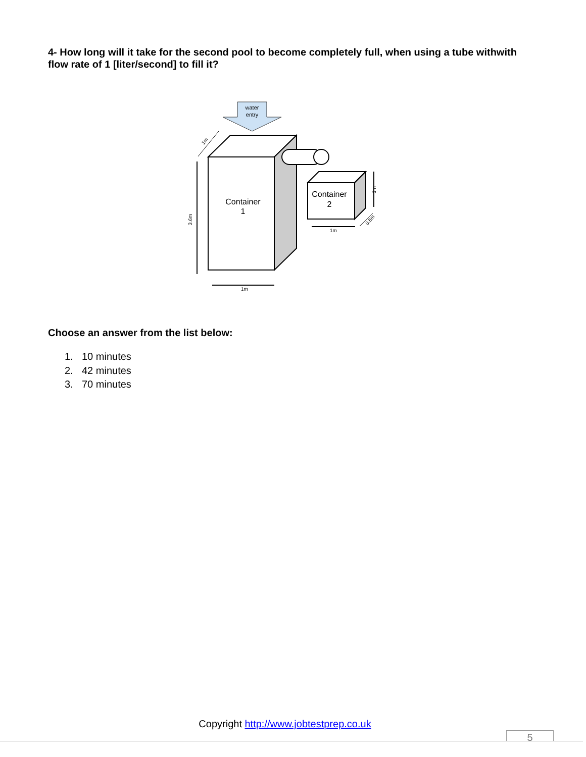4- How long will it take for the second pool to become completely full, when using a tube withwith flow rate of 1 [liter/second] to fill it?
water
entry
Container
1
Container
2
3.6m
1m
1m
1m
1m
0.6m
Choose an answer from the list below:
1. 10 minutes
2. 42 minutes
3. 70 minutes
Copyright http://www.jobtestprep.co.uk
5